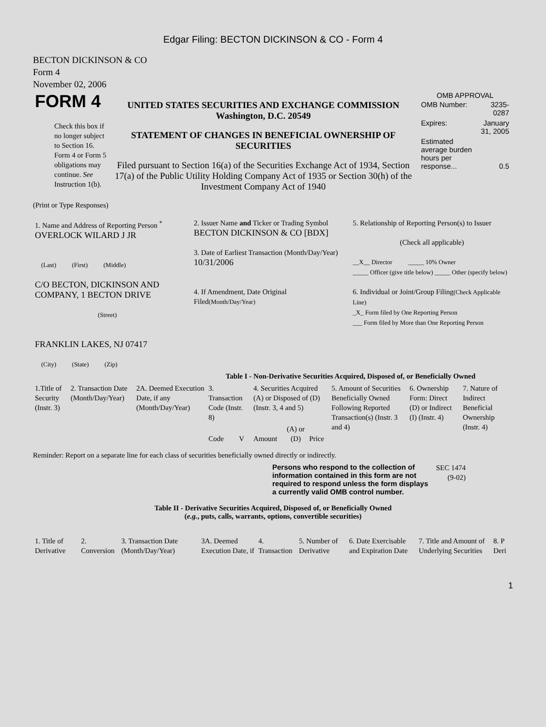Edgar Filing: BECTON DICKINSON & CO - Form 4
BECTON DICKINSON & CO
Form 4
November 02, 2006
| FORM 4 Check this box if no longer subject to Section 16. Form 4 or Form 5 obligations may continue. See Instruction 1(b). | UNITED STATES SECURITIES AND EXCHANGE COMMISSION Washington, D.C. 20549 STATEMENT OF CHANGES IN BENEFICIAL OWNERSHIP OF SECURITIES Filed pursuant to Section 16(a) of the Securities Exchange Act of 1934, Section 17(a) of the Public Utility Holding Company Act of 1935 or Section 30(h) of the Investment Company Act of 1940 | OMB APPROVAL / OMB Number: / 3235-0287 / / Expires: / January 31, 2005 / / Estimated average burden hours per response... / 0.5 / |
(Print or Type Responses)
| 1. Name and Address of Reporting Person <sup>*</sup> OVERLOCK WILARD J JR (Last) (First) (Middle) C/O BECTON, DICKINSON AND COMPANY, 1 BECTON DRIVE (Street) FRANKLIN LAKES, NJ 07417 (City) (State) (Zip) | 2. Issuer Name and Ticker or Trading Symbol BECTON DICKINSON & CO [BDX] 3. Date of Earliest Transaction (Month/Day/Year) 10/31/2006 4. If Amendment, Date Original Filed (Month/Day/Year) | 5. Relationship of Reporting Person(s) to Issuer (Check all applicable) __X__ Director _____ 10% Owner _____ Officer (give title below) _____ Other (specify below) 6. Individual or Joint/Group Filing (Check Applicable Line) _X_ Form filed by One Reporting Person ___ Form filed by More than One Reporting Person |
Table I - Non-Derivative Securities Acquired, Disposed of, or Beneficially Owned
| 1.Title of Security (Instr. 3) | 2. Transaction Date (Month/Day/Year) | 2A. Deemed Execution Date, if any (Month/Day/Year) | 3. Transaction Code (Instr. 8) | | 4. Securities Acquired (A) or Disposed of (D) (Instr. 3, 4 and 5) | | | 5. Amount of Securities Beneficially Owned Following Reported Transaction(s) (Instr. 3 and 4) | 6. Ownership Form: Direct (D) or Indirect (I) (Instr. 4) | 7. Nature of Indirect Beneficial Ownership (Instr. 4) |
| | | | Code | V | Amount | (A) or (D) | Price | | | |
Reminder: Report on a separate line for each class of securities beneficially owned directly or indirectly.
| Persons who respond to the collection of information contained in this form are not required to respond unless the form displays a currently valid OMB control number. | SEC 1474 (9-02) |
Table II - Derivative Securities Acquired, Disposed of, or Beneficially Owned
(e.g., puts, calls, warrants, options, convertible securities)
| 1. Title of Derivative | 2. Conversion | 3. Transaction Date (Month/Day/Year) | 3A. Deemed Execution Date, if | 4. Transaction | 5. Number of Derivative | 6. Date Exercisable and Expiration Date | 7. Title and Amount of Underlying Securities | 8. P Deri |
1